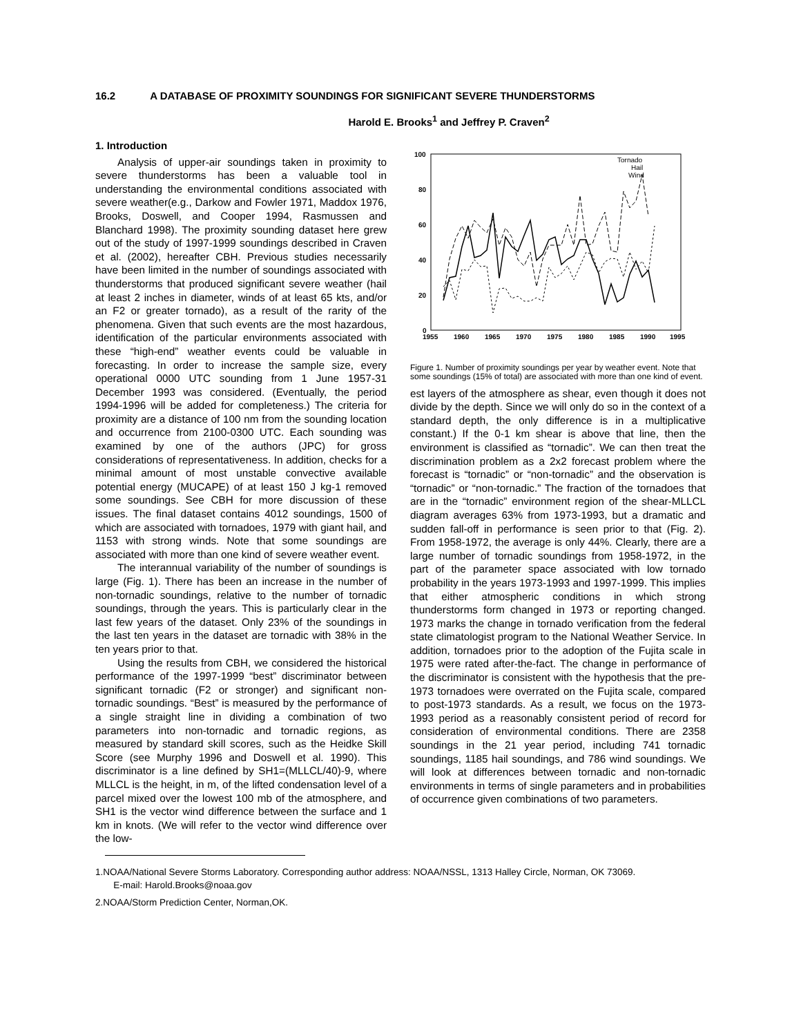16.2 A DATABASE OF PROXIMITY SOUNDINGS FOR SIGNIFICANT SEVERE THUNDERSTORMS
Harold E. Brooks<sup>1</sup> and Jeffrey P. Craven<sup>2</sup>
1. Introduction
Analysis of upper-air soundings taken in proximity to severe thunderstorms has been a valuable tool in understanding the environmental conditions associated with severe weather(e.g., Darkow and Fowler 1971, Maddox 1976, Brooks, Doswell, and Cooper 1994, Rasmussen and Blanchard 1998). The proximity sounding dataset here grew out of the study of 1997-1999 soundings described in Craven et al. (2002), hereafter CBH. Previous studies necessarily have been limited in the number of soundings associated with thunderstorms that produced significant severe weather (hail at least 2 inches in diameter, winds of at least 65 kts, and/or an F2 or greater tornado), as a result of the rarity of the phenomena. Given that such events are the most hazardous, identification of the particular environments associated with these “high-end” weather events could be valuable in forecasting. In order to increase the sample size, every operational 0000 UTC sounding from 1 June 1957-31 December 1993 was considered. (Eventually, the period 1994-1996 will be added for completeness.) The criteria for proximity are a distance of 100 nm from the sounding location and occurrence from 2100-0300 UTC. Each sounding was examined by one of the authors (JPC) for gross considerations of representativeness. In addition, checks for a minimal amount of most unstable convective available potential energy (MUCAPE) of at least 150 J kg-1 removed some soundings. See CBH for more discussion of these issues. The final dataset contains 4012 soundings, 1500 of which are associated with tornadoes, 1979 with giant hail, and 1153 with strong winds. Note that some soundings are associated with more than one kind of severe weather event.
The interannual variability of the number of soundings is large (Fig. 1). There has been an increase in the number of non-tornadic soundings, relative to the number of tornadic soundings, through the years. This is particularly clear in the last few years of the dataset. Only 23% of the soundings in the last ten years in the dataset are tornadic with 38% in the ten years prior to that.
Using the results from CBH, we considered the historical performance of the 1997-1999 “best” discriminator between significant tornadic (F2 or stronger) and significant non-tornadic soundings. “Best” is measured by the performance of a single straight line in dividing a combination of two parameters into non-tornadic and tornadic regions, as measured by standard skill scores, such as the Heidke Skill Score (see Murphy 1996 and Doswell et al. 1990). This discriminator is a line defined by SH1=(MLLCL/40)-9, where MLLCL is the height, in m, of the lifted condensation level of a parcel mixed over the lowest 100 mb of the atmosphere, and SH1 is the vector wind difference between the surface and 1 km in knots. (We will refer to the vector wind difference over the low-
100
80
60
40
20
0
1955
1960
1965
1970
1975
1980
1985
1990
1995
Tornado
Hail
Wind
Figure 1. Number of proximity soundings per year by weather event. Note that some soundings (15% of total) are associated with more than one kind of event.
est layers of the atmosphere as shear, even though it does not divide by the depth. Since we will only do so in the context of a standard depth, the only difference is in a multiplicative constant.) If the 0-1 km shear is above that line, then the environment is classified as “tornadic”. We can then treat the discrimination problem as a 2x2 forecast problem where the forecast is “tornadic” or “non-tornadic” and the observation is “tornadic” or “non-tornadic.” The fraction of the tornadoes that are in the “tornadic” environment region of the shear-MLLCL diagram averages 63% from 1973-1993, but a dramatic and sudden fall-off in performance is seen prior to that (Fig. 2). From 1958-1972, the average is only 44%. Clearly, there are a large number of tornadic soundings from 1958-1972, in the part of the parameter space associated with low tornado probability in the years 1973-1993 and 1997-1999. This implies that either atmospheric conditions in which strong thunderstorms form changed in 1973 or reporting changed. 1973 marks the change in tornado verification from the federal state climatologist program to the National Weather Service. In addition, tornadoes prior to the adoption of the Fujita scale in 1975 were rated after-the-fact. The change in performance of the discriminator is consistent with the hypothesis that the pre-1973 tornadoes were overrated on the Fujita scale, compared to post-1973 standards. As a result, we focus on the 1973-1993 period as a reasonably consistent period of record for consideration of environmental conditions. There are 2358 soundings in the 21 year period, including 741 tornadic soundings, 1185 hail soundings, and 786 wind soundings. We will look at differences between tornadic and non-tornadic environments in terms of single parameters and in probabilities of occurrence given combinations of two parameters.
1.NOAA/National Severe Storms Laboratory. Corresponding author address: NOAA/NSSL, 1313 Halley Circle, Norman, OK 73069.
E-mail: Harold.Brooks@noaa.gov
2.NOAA/Storm Prediction Center, Norman,OK.